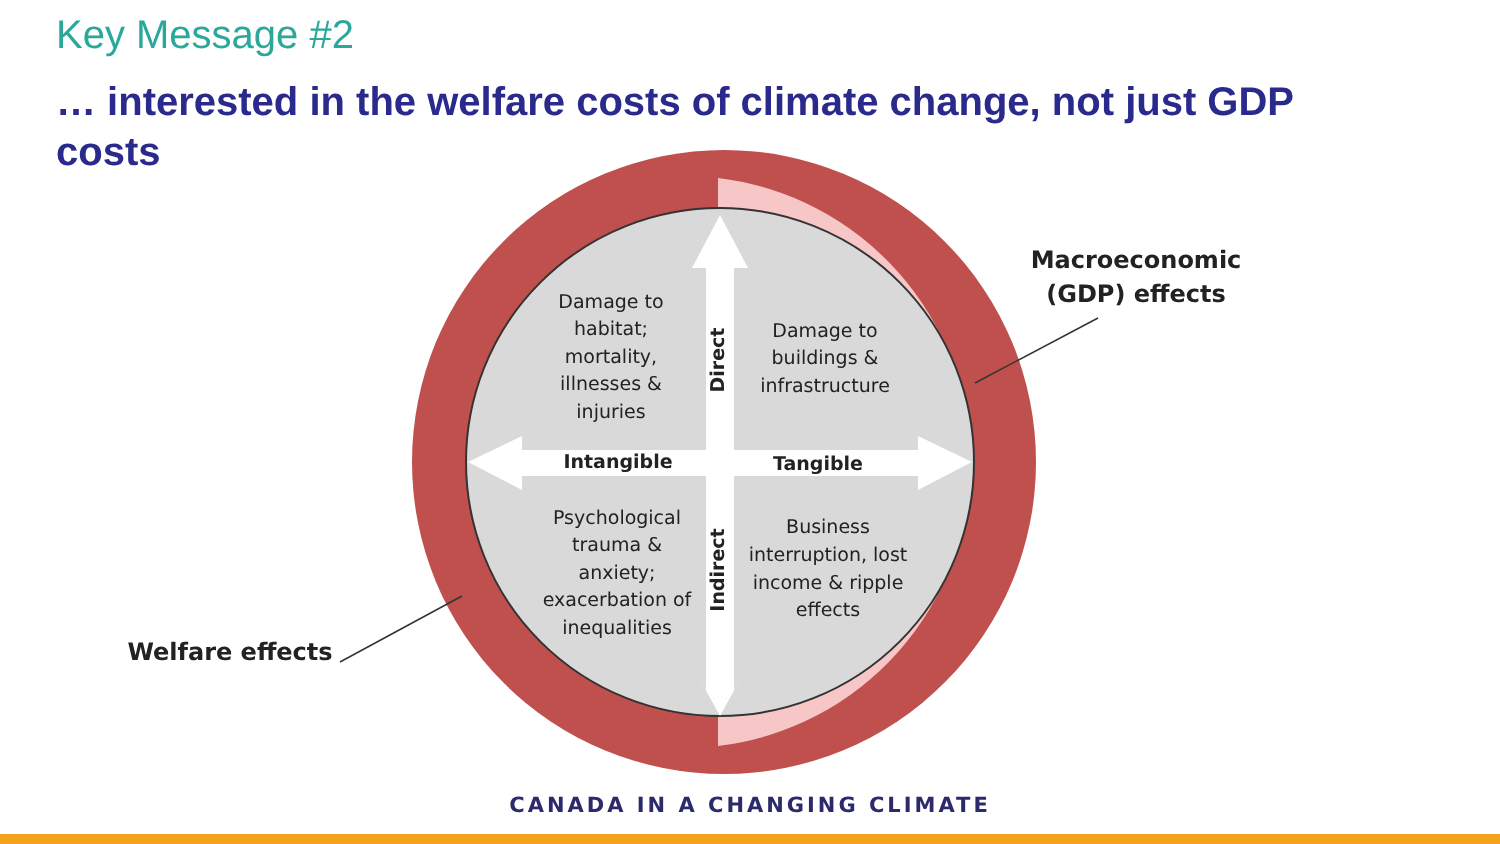Key Message #2
… interested in the welfare costs of climate change, not just GDP costs
Damage to
habitat;
mortality,
illnesses &
injuries
Damage to
buildings &
infrastructure
Psychological
trauma &
anxiety;
exacerbation of
inequalities
Business
interruption, lost
income & ripple
effects
Intangible
Tangible
Direct
Indirect
Macroeconomic
(GDP) effects
Welfare effects
CANADA IN A CHANGING CLIMATE